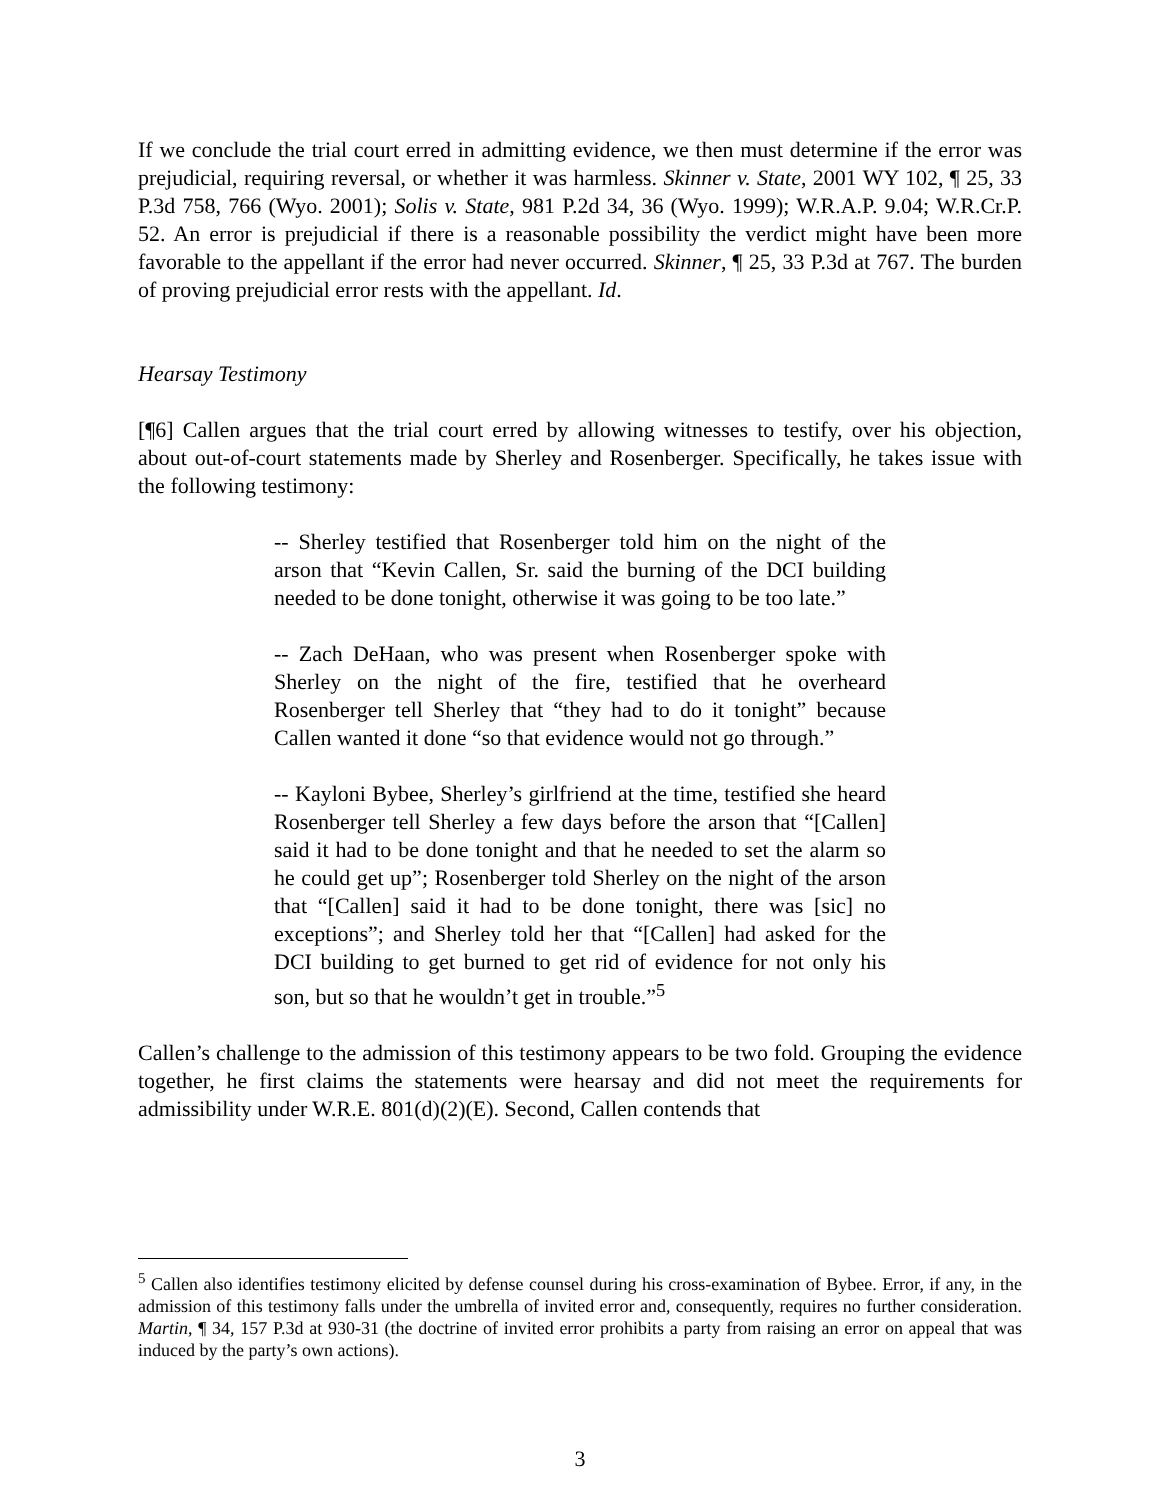If we conclude the trial court erred in admitting evidence, we then must determine if the error was prejudicial, requiring reversal, or whether it was harmless. Skinner v. State, 2001 WY 102, ¶ 25, 33 P.3d 758, 766 (Wyo. 2001); Solis v. State, 981 P.2d 34, 36 (Wyo. 1999); W.R.A.P. 9.04; W.R.Cr.P. 52. An error is prejudicial if there is a reasonable possibility the verdict might have been more favorable to the appellant if the error had never occurred. Skinner, ¶ 25, 33 P.3d at 767. The burden of proving prejudicial error rests with the appellant. Id.
Hearsay Testimony
[¶6] Callen argues that the trial court erred by allowing witnesses to testify, over his objection, about out-of-court statements made by Sherley and Rosenberger. Specifically, he takes issue with the following testimony:
-- Sherley testified that Rosenberger told him on the night of the arson that “Kevin Callen, Sr. said the burning of the DCI building needed to be done tonight, otherwise it was going to be too late.”
-- Zach DeHaan, who was present when Rosenberger spoke with Sherley on the night of the fire, testified that he overheard Rosenberger tell Sherley that “they had to do it tonight” because Callen wanted it done “so that evidence would not go through.”
-- Kayloni Bybee, Sherley’s girlfriend at the time, testified she heard Rosenberger tell Sherley a few days before the arson that “[Callen] said it had to be done tonight and that he needed to set the alarm so he could get up”; Rosenberger told Sherley on the night of the arson that “[Callen] said it had to be done tonight, there was [sic] no exceptions”; and Sherley told her that “[Callen] had asked for the DCI building to get burned to get rid of evidence for not only his son, but so that he wouldn’t get in trouble.”<sup>5</sup>
Callen’s challenge to the admission of this testimony appears to be two fold. Grouping the evidence together, he first claims the statements were hearsay and did not meet the requirements for admissibility under W.R.E. 801(d)(2)(E). Second, Callen contends that
<sup>5</sup> Callen also identifies testimony elicited by defense counsel during his cross-examination of Bybee. Error, if any, in the admission of this testimony falls under the umbrella of invited error and, consequently, requires no further consideration. Martin, ¶ 34, 157 P.3d at 930-31 (the doctrine of invited error prohibits a party from raising an error on appeal that was induced by the party’s own actions).
3